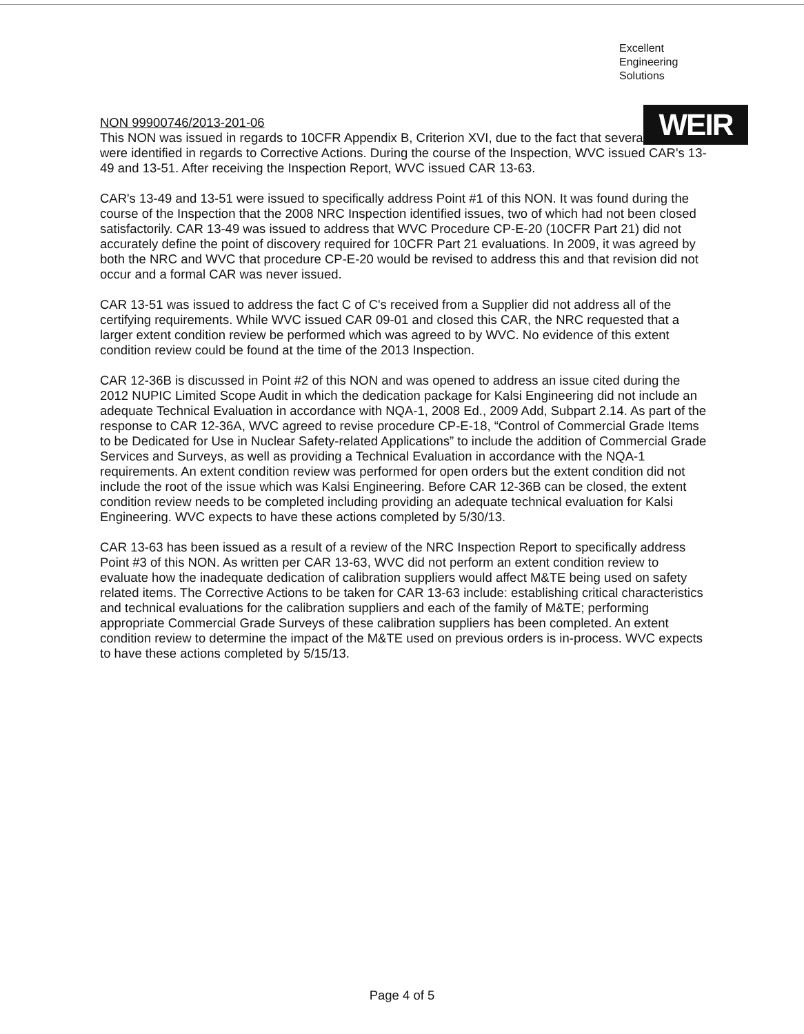Excellent
Engineering
Solutions
WEIR
NON 99900746/2013-201-06
This NON was issued in regards to 10CFR Appendix B, Criterion XVI, due to the fact that several issues were identified in regards to Corrective Actions. During the course of the Inspection, WVC issued CAR's 13-49 and 13-51. After receiving the Inspection Report, WVC issued CAR 13-63.
CAR's 13-49 and 13-51 were issued to specifically address Point #1 of this NON. It was found during the course of the Inspection that the 2008 NRC Inspection identified issues, two of which had not been closed satisfactorily. CAR 13-49 was issued to address that WVC Procedure CP-E-20 (10CFR Part 21) did not accurately define the point of discovery required for 10CFR Part 21 evaluations. In 2009, it was agreed by both the NRC and WVC that procedure CP-E-20 would be revised to address this and that revision did not occur and a formal CAR was never issued.
CAR 13-51 was issued to address the fact C of C's received from a Supplier did not address all of the certifying requirements. While WVC issued CAR 09-01 and closed this CAR, the NRC requested that a larger extent condition review be performed which was agreed to by WVC. No evidence of this extent condition review could be found at the time of the 2013 Inspection.
CAR 12-36B is discussed in Point #2 of this NON and was opened to address an issue cited during the 2012 NUPIC Limited Scope Audit in which the dedication package for Kalsi Engineering did not include an adequate Technical Evaluation in accordance with NQA-1, 2008 Ed., 2009 Add, Subpart 2.14. As part of the response to CAR 12-36A, WVC agreed to revise procedure CP-E-18, “Control of Commercial Grade Items to be Dedicated for Use in Nuclear Safety-related Applications” to include the addition of Commercial Grade Services and Surveys, as well as providing a Technical Evaluation in accordance with the NQA-1 requirements. An extent condition review was performed for open orders but the extent condition did not include the root of the issue which was Kalsi Engineering. Before CAR 12-36B can be closed, the extent condition review needs to be completed including providing an adequate technical evaluation for Kalsi Engineering. WVC expects to have these actions completed by 5/30/13.
CAR 13-63 has been issued as a result of a review of the NRC Inspection Report to specifically address Point #3 of this NON. As written per CAR 13-63, WVC did not perform an extent condition review to evaluate how the inadequate dedication of calibration suppliers would affect M&TE being used on safety related items. The Corrective Actions to be taken for CAR 13-63 include: establishing critical characteristics and technical evaluations for the calibration suppliers and each of the family of M&TE; performing appropriate Commercial Grade Surveys of these calibration suppliers has been completed. An extent condition review to determine the impact of the M&TE used on previous orders is in-process. WVC expects to have these actions completed by 5/15/13.
Page 4 of 5